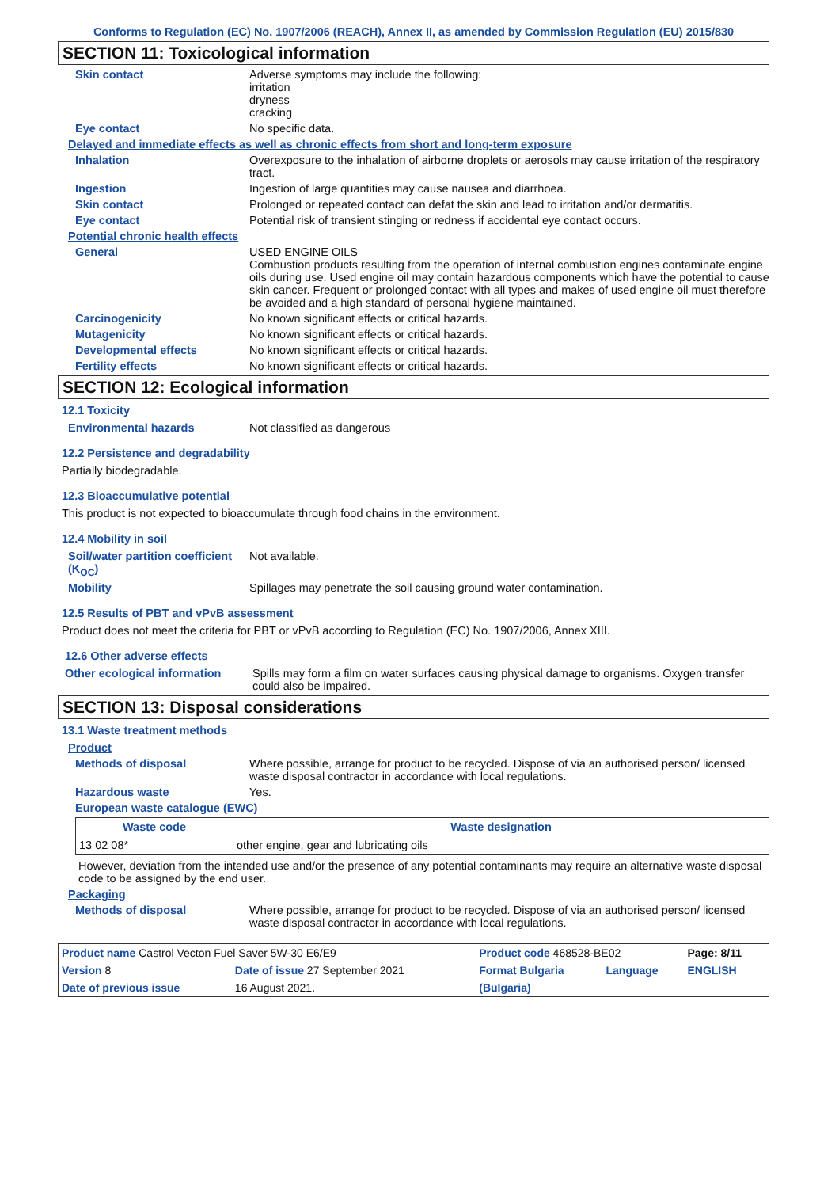Conforms to Regulation (EC) No. 1907/2006 (REACH), Annex II, as amended by Commission Regulation (EU) 2015/830
SECTION 11: Toxicological information
Skin contact Adverse symptoms may include the following:
irritation
dryness
cracking
Eye contact No specific data.
Delayed and immediate effects as well as chronic effects from short and long-term exposure
Inhalation Overexposure to the inhalation of airborne droplets or aerosols may cause irritation of the respiratory tract.
Ingestion Ingestion of large quantities may cause nausea and diarrhoea.
Skin contact Prolonged or repeated contact can defat the skin and lead to irritation and/or dermatitis.
Eye contact Potential risk of transient stinging or redness if accidental eye contact occurs.
Potential chronic health effects
General USED ENGINE OILS
Combustion products resulting from the operation of internal combustion engines contaminate engine oils during use. Used engine oil may contain hazardous components which have the potential to cause skin cancer. Frequent or prolonged contact with all types and makes of used engine oil must therefore be avoided and a high standard of personal hygiene maintained.
Carcinogenicity No known significant effects or critical hazards.
Mutagenicity No known significant effects or critical hazards.
Developmental effects No known significant effects or critical hazards.
Fertility effects No known significant effects or critical hazards.
SECTION 12: Ecological information
12.1 Toxicity
Environmental hazards Not classified as dangerous
12.2 Persistence and degradability
Partially biodegradable.
12.3 Bioaccumulative potential
This product is not expected to bioaccumulate through food chains in the environment.
12.4 Mobility in soil
Soil/water partition coefficient (K<sub>OC</sub>)
Not available.
Mobility Spillages may penetrate the soil causing ground water contamination.
12.5 Results of PBT and vPvB assessment
Product does not meet the criteria for PBT or vPvB according to Regulation (EC) No. 1907/2006, Annex XIII.
12.6 Other adverse effects
Other ecological information
Spills may form a film on water surfaces causing physical damage to organisms. Oxygen transfer could also be impaired.
SECTION 13: Disposal considerations
13.1 Waste treatment methods
Product
Methods of disposal Where possible, arrange for product to be recycled. Dispose of via an authorised person/ licensed waste disposal contractor in accordance with local regulations.
Hazardous waste Yes.
European waste catalogue (EWC)
| Waste code | Waste designation |
| --- | --- |
| 13 02 08* | other engine, gear and lubricating oils |
However, deviation from the intended use and/or the presence of any potential contaminants may require an alternative waste disposal code to be assigned by the end user.
Packaging
Methods of disposal Where possible, arrange for product to be recycled. Dispose of via an authorised person/ licensed waste disposal contractor in accordance with local regulations.
| Product name Castrol Vecton Fuel Saver 5W-30 E6/E9 | | Product code 468528-BE02 | | Page: 8/11 |
| Version 8 | Date of issue 27 September 2021 | Format Bulgaria | Language | ENGLISH |
| Date of previous issue | 16 August 2021. | (Bulgaria) | | |